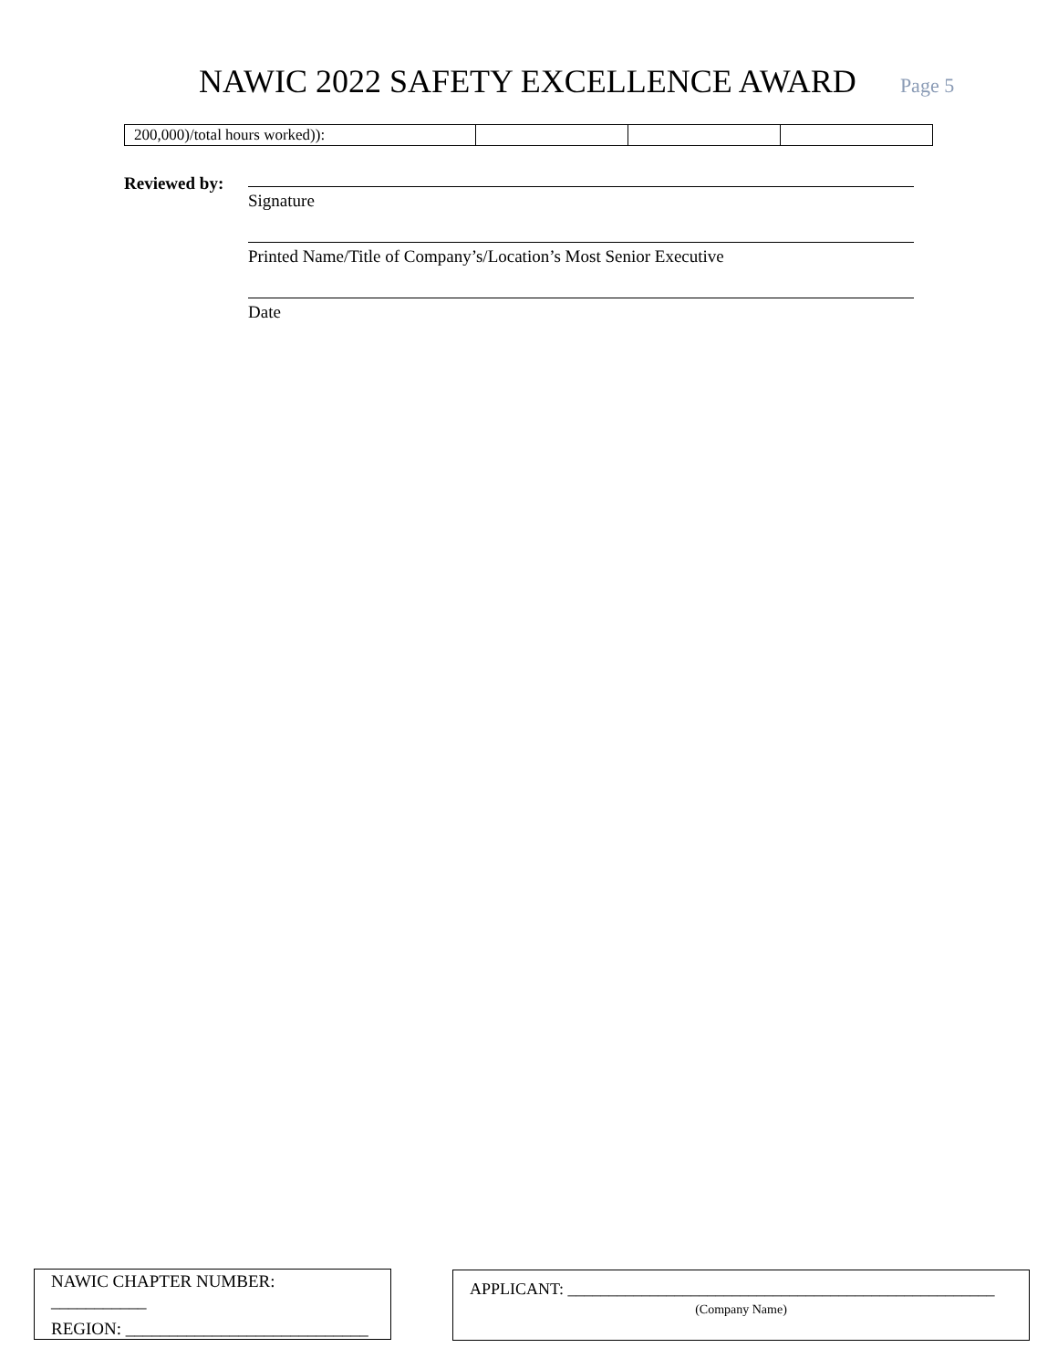NAWIC 2022 SAFETY EXCELLENCE AWARD
Page 5
| 200,000)/total hours worked)): | | | |
Reviewed by:
Signature
Printed Name/Title of Company’s/Location’s Most Senior Executive
Date
NAWIC CHAPTER NUMBER: ___________
REGION: ____________________________
APPLICANT: ____________________________________________________
(Company Name)